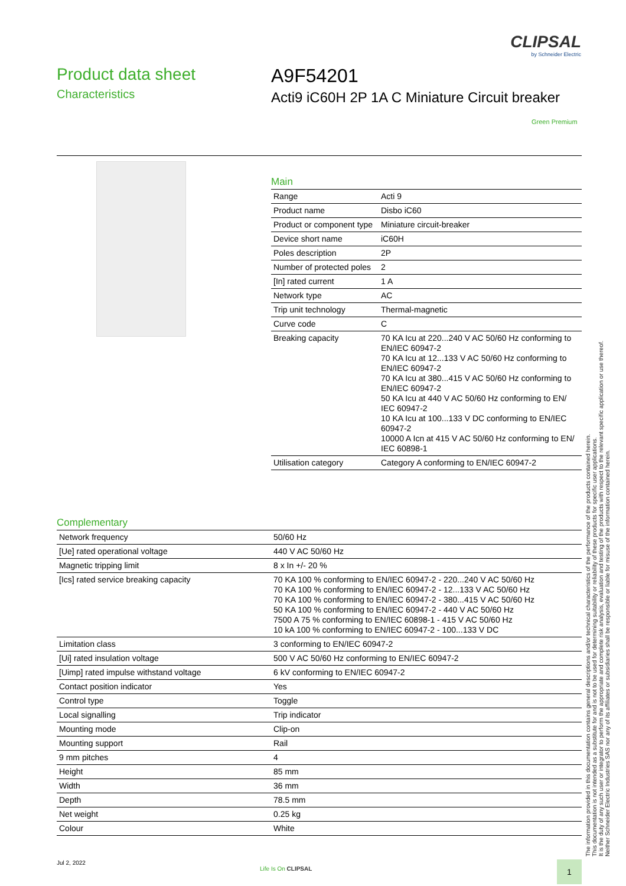CLIPSAL
by Schneider Electric
Product data sheet
Characteristics
A9F54201
Acti9 iC60H 2P 1A C Miniature Circuit breaker
Green Premium
Main
| Range | Acti 9 |
| Product name | Disbo iC60 |
| Product or component type | Miniature circuit-breaker |
| Device short name | iC60H |
| Poles description | 2P |
| Number of protected poles | 2 |
| [In] rated current | 1 A |
| Network type | AC |
| Trip unit technology | Thermal-magnetic |
| Curve code | C |
| Breaking capacity | 70 KA Icu at 220...240 V AC 50/60 Hz conforming to EN/IEC 60947-2 70 KA Icu at 12...133 V AC 50/60 Hz conforming to EN/IEC 60947-2 70 KA Icu at 380...415 V AC 50/60 Hz conforming to EN/IEC 60947-2 50 KA Icu at 440 V AC 50/60 Hz conforming to EN/ IEC 60947-2 10 KA Icu at 100...133 V DC conforming to EN/IEC 60947-2 10000 A Icn at 415 V AC 50/60 Hz conforming to EN/ IEC 60898-1 |
| Utilisation category | Category A conforming to EN/IEC 60947-2 |
Complementary
| Network frequency | 50/60 Hz |
| [Ue] rated operational voltage | 440 V AC 50/60 Hz |
| Magnetic tripping limit | 8 x In +/- 20 % |
| [Ics] rated service breaking capacity | 70 KA 100 % conforming to EN/IEC 60947-2 - 220...240 V AC 50/60 Hz 70 KA 100 % conforming to EN/IEC 60947-2 - 12...133 V AC 50/60 Hz 70 KA 100 % conforming to EN/IEC 60947-2 - 380...415 V AC 50/60 Hz 50 KA 100 % conforming to EN/IEC 60947-2 - 440 V AC 50/60 Hz 7500 A 75 % conforming to EN/IEC 60898-1 - 415 V AC 50/60 Hz 10 kA 100 % conforming to EN/IEC 60947-2 - 100...133 V DC |
| Limitation class | 3 conforming to EN/IEC 60947-2 |
| [Ui] rated insulation voltage | 500 V AC 50/60 Hz conforming to EN/IEC 60947-2 |
| [Uimp] rated impulse withstand voltage | 6 kV conforming to EN/IEC 60947-2 |
| Contact position indicator | Yes |
| Control type | Toggle |
| Local signalling | Trip indicator |
| Mounting mode | Clip-on |
| Mounting support | Rail |
| 9 mm pitches | 4 |
| Height | 85 mm |
| Width | 36 mm |
| Depth | 78.5 mm |
| Net weight | 0.25 kg |
| Colour | White |
The information provided in this documentation contains general descriptions and/or technical characteristics of the performance of the products contained herein.
This documentation is not intended as a substitute for and is not to be used for determining suitability or reliability of these products for specific user applications.
It is the duty of any such user or integrator to perform the appropriate and complete risk analysis, evaluation and testing of the products with respect to the relevant specific application or use thereof.
Neither Schneider Electric Industries SAS nor any of its affiliates or subsidiaries shall be responsible or liable for misuse of the information contained herein.
Jul 2, 2022
Life Is On CLIPSAL 1